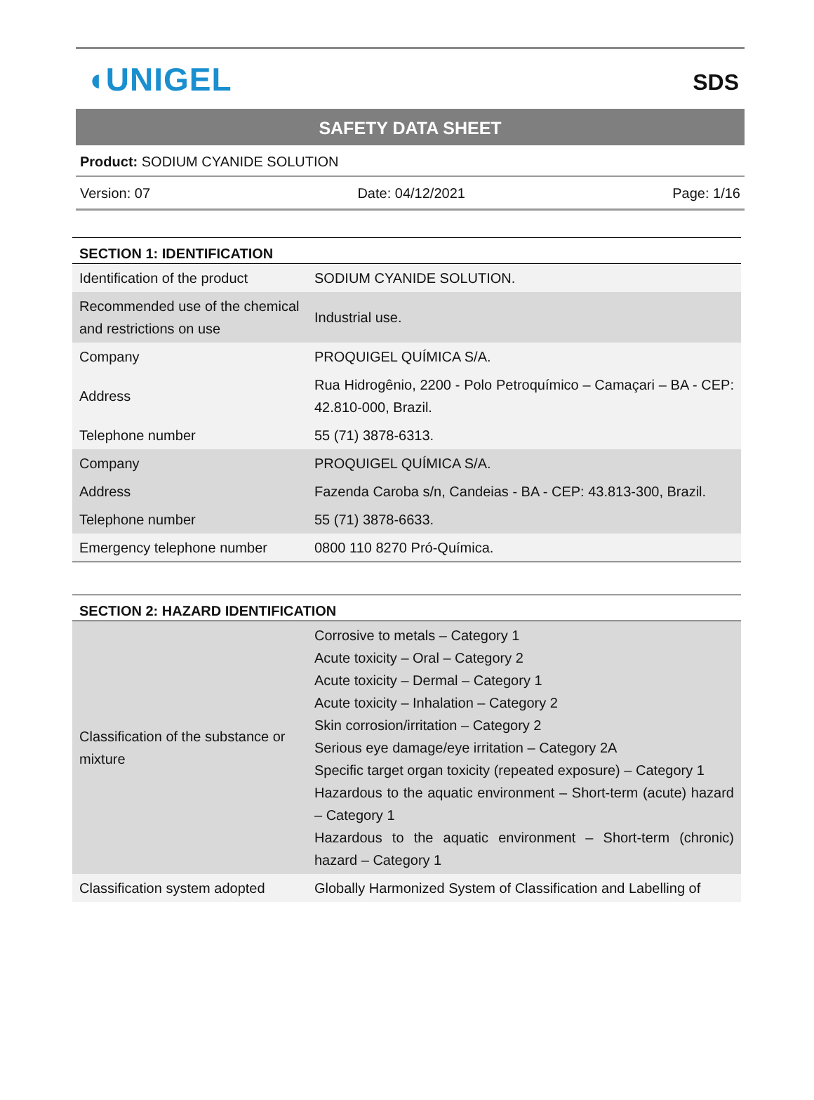◖UNIGEL
SDS
SAFETY DATA SHEET
Product: SODIUM CYANIDE SOLUTION
Version: 07 Date: 04/12/2021 Page: 1/16
| SECTION 1: IDENTIFICATION | |
| Identification of the product | SODIUM CYANIDE SOLUTION. |
| Recommended use of the chemical and restrictions on use | Industrial use. |
| Company | PROQUIGEL QUÍMICA S/A. |
| Address | Rua Hidrogênio, 2200 - Polo Petroquímico – Camaçari – BA - CEP: 42.810-000, Brazil. |
| Telephone number | 55 (71) 3878-6313. |
| Company | PROQUIGEL QUÍMICA S/A. |
| Address | Fazenda Caroba s/n, Candeias - BA - CEP: 43.813-300, Brazil. |
| Telephone number | 55 (71) 3878-6633. |
| Emergency telephone number | 0800 110 8270 Pró-Química. |
| SECTION 2: HAZARD IDENTIFICATION | |
| Classification of the substance or mixture | Corrosive to metals – Category 1 Acute toxicity – Oral – Category 2 Acute toxicity – Dermal – Category 1 Acute toxicity – Inhalation – Category 2 Skin corrosion/irritation – Category 2 Serious eye damage/eye irritation – Category 2A Specific target organ toxicity (repeated exposure) – Category 1 Hazardous to the aquatic environment – Short-term (acute) hazard – Category 1 Hazardous to the aquatic environment – Short-term (chronic) hazard – Category 1 |
| Classification system adopted | Globally Harmonized System of Classification and Labelling of |